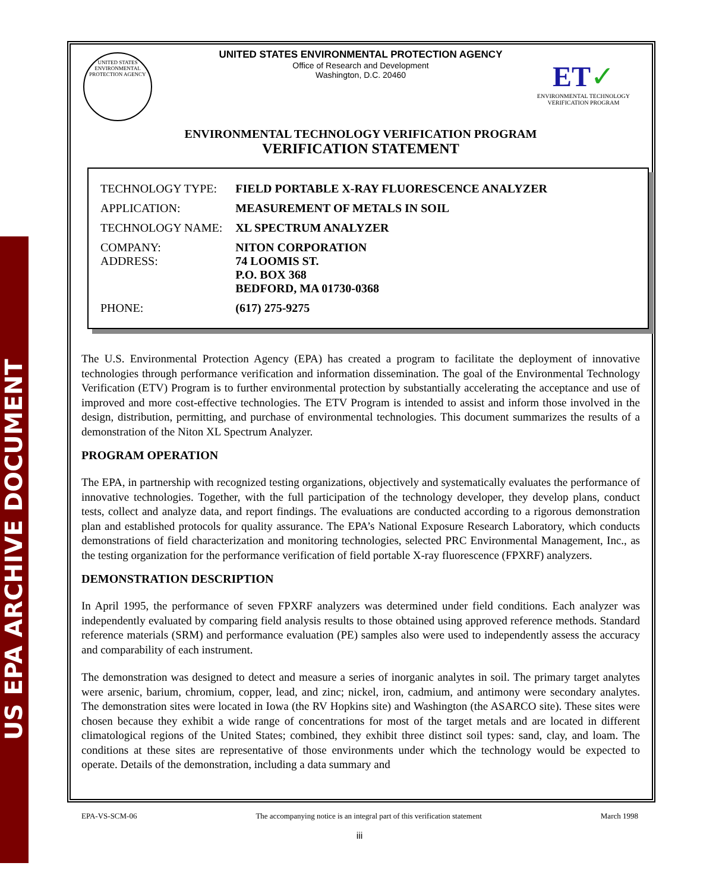US EPA ARCHIVE DOCUMENT
UNITED STATES ENVIRONMENTAL PROTECTION AGENCY
Office of Research and Development
Washington, D.C. 20460
ENVIRONMENTAL TECHNOLOGY VERIFICATION PROGRAM
VERIFICATION STATEMENT
| TECHNOLOGY TYPE: | FIELD PORTABLE X-RAY FLUORESCENCE ANALYZER |
| APPLICATION: | MEASUREMENT OF METALS IN SOIL |
| TECHNOLOGY NAME: | XL SPECTRUM ANALYZER |
| COMPANY: ADDRESS: | NITON CORPORATION 74 LOOMIS ST. P.O. BOX 368 BEDFORD, MA 01730-0368 |
| PHONE: | (617) 275-9275 |
The U.S. Environmental Protection Agency (EPA) has created a program to facilitate the deployment of innovative technologies through performance verification and information dissemination. The goal of the Environmental Technology Verification (ETV) Program is to further environmental protection by substantially accelerating the acceptance and use of improved and more cost-effective technologies. The ETV Program is intended to assist and inform those involved in the design, distribution, permitting, and purchase of environmental technologies. This document summarizes the results of a demonstration of the Niton XL Spectrum Analyzer.
PROGRAM OPERATION
The EPA, in partnership with recognized testing organizations, objectively and systematically evaluates the performance of innovative technologies. Together, with the full participation of the technology developer, they develop plans, conduct tests, collect and analyze data, and report findings. The evaluations are conducted according to a rigorous demonstration plan and established protocols for quality assurance. The EPA’s National Exposure Research Laboratory, which conducts demonstrations of field characterization and monitoring technologies, selected PRC Environmental Management, Inc., as the testing organization for the performance verification of field portable X-ray fluorescence (FPXRF) analyzers.
DEMONSTRATION DESCRIPTION
In April 1995, the performance of seven FPXRF analyzers was determined under field conditions. Each analyzer was independently evaluated by comparing field analysis results to those obtained using approved reference methods. Standard reference materials (SRM) and performance evaluation (PE) samples also were used to independently assess the accuracy and comparability of each instrument.
The demonstration was designed to detect and measure a series of inorganic analytes in soil. The primary target analytes were arsenic, barium, chromium, copper, lead, and zinc; nickel, iron, cadmium, and antimony were secondary analytes. The demonstration sites were located in Iowa (the RV Hopkins site) and Washington (the ASARCO site). These sites were chosen because they exhibit a wide range of concentrations for most of the target metals and are located in different climatological regions of the United States; combined, they exhibit three distinct soil types: sand, clay, and loam. The conditions at these sites are representative of those environments under which the technology would be expected to operate. Details of the demonstration, including a data summary and
UNITED STATES
ENVIRONMENTAL PROTECTION AGENCY
ET✓
ENVIRONMENTAL TECHNOLOGY
VERIFICATION PROGRAM
EPA-VS-SCM-06 The accompanying notice is an integral part of this verification statement March 1998
iii